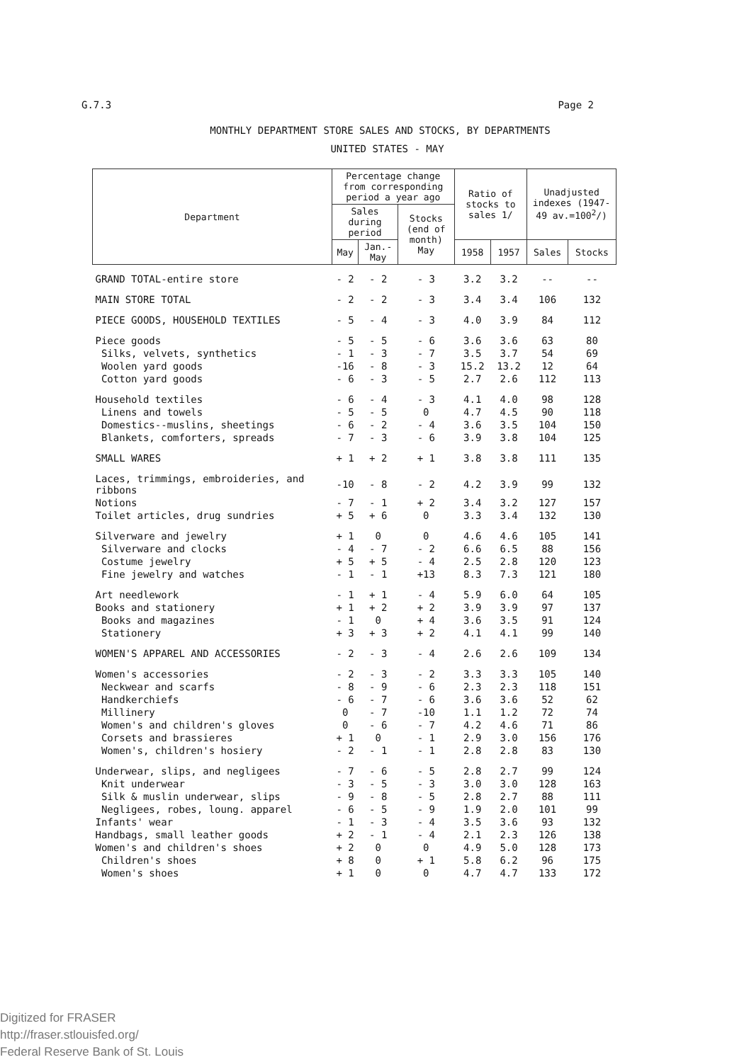G.7.3 Page 2
MONTHLY DEPARTMENT STORE SALES AND STOCKS, BY DEPARTMENTS
UNITED STATES - MAY
| Department | Percentage change from corresponding period a year ago | | | Ratio of stocks to sales 1/ | | Unadjusted indexes (1947-49 av.=100<sup>2</sup>/) | |
| --- | --- | --- | --- | --- | --- | --- | --- |
| | Sales during period | | Stocks (end of month) May | | | | |
| | May | Jan.-May | | 1958 | 1957 | Sales | Stocks |
| GRAND TOTAL-entire store | - 2 | - 2 | - 3 | 3.2 | 3.2 | -- | -- |
| MAIN STORE TOTAL | - 2 | - 2 | - 3 | 3.4 | 3.4 | 106 | 132 |
| PIECE GOODS, HOUSEHOLD TEXTILES | - 5 | - 4 | - 3 | 4.0 | 3.9 | 84 | 112 |
| Piece goods | - 5 | - 5 | - 6 | 3.6 | 3.6 | 63 | 80 |
| Silks, velvets, synthetics | - 1 | - 3 | - 7 | 3.5 | 3.7 | 54 | 69 |
| Woolen yard goods | -16 | - 8 | - 3 | 15.2 | 13.2 | 12 | 64 |
| Cotton yard goods | - 6 | - 3 | - 5 | 2.7 | 2.6 | 112 | 113 |
| Household textiles | - 6 | - 4 | - 3 | 4.1 | 4.0 | 98 | 128 |
| Linens and towels | - 5 | - 5 | 0 | 4.7 | 4.5 | 90 | 118 |
| Domestics--muslins, sheetings | - 6 | - 2 | - 4 | 3.6 | 3.5 | 104 | 150 |
| Blankets, comforters, spreads | - 7 | - 3 | - 6 | 3.9 | 3.8 | 104 | 125 |
| SMALL WARES | + 1 | + 2 | + 1 | 3.8 | 3.8 | 111 | 135 |
| Laces, trimmings, embroideries, and ribbons | -10 | - 8 | - 2 | 4.2 | 3.9 | 99 | 132 |
| Notions | - 7 | - 1 | + 2 | 3.4 | 3.2 | 127 | 157 |
| Toilet articles, drug sundries | + 5 | + 6 | 0 | 3.3 | 3.4 | 132 | 130 |
| Silverware and jewelry | + 1 | 0 | 0 | 4.6 | 4.6 | 105 | 141 |
| Silverware and clocks | - 4 | - 7 | - 2 | 6.6 | 6.5 | 88 | 156 |
| Costume jewelry | + 5 | + 5 | - 4 | 2.5 | 2.8 | 120 | 123 |
| Fine jewelry and watches | - 1 | - 1 | +13 | 8.3 | 7.3 | 121 | 180 |
| Art needlework | - 1 | + 1 | - 4 | 5.9 | 6.0 | 64 | 105 |
| Books and stationery | + 1 | + 2 | + 2 | 3.9 | 3.9 | 97 | 137 |
| Books and magazines | - 1 | 0 | + 4 | 3.6 | 3.5 | 91 | 124 |
| Stationery | + 3 | + 3 | + 2 | 4.1 | 4.1 | 99 | 140 |
| WOMEN'S APPAREL AND ACCESSORIES | - 2 | - 3 | - 4 | 2.6 | 2.6 | 109 | 134 |
| Women's accessories | - 2 | - 3 | - 2 | 3.3 | 3.3 | 105 | 140 |
| Neckwear and scarfs | - 8 | - 9 | - 6 | 2.3 | 2.3 | 118 | 151 |
| Handkerchiefs | - 6 | - 7 | - 6 | 3.6 | 3.6 | 52 | 62 |
| Millinery | 0 | - 7 | -10 | 1.1 | 1.2 | 72 | 74 |
| Women's and children's gloves | 0 | - 6 | - 7 | 4.2 | 4.6 | 71 | 86 |
| Corsets and brassieres | + 1 | 0 | - 1 | 2.9 | 3.0 | 156 | 176 |
| Women's, children's hosiery | - 2 | - 1 | - 1 | 2.8 | 2.8 | 83 | 130 |
| Underwear, slips, and negligees | - 7 | - 6 | - 5 | 2.8 | 2.7 | 99 | 124 |
| Knit underwear | - 3 | - 5 | - 3 | 3.0 | 3.0 | 128 | 163 |
| Silk & muslin underwear, slips | - 9 | - 8 | - 5 | 2.8 | 2.7 | 88 | 111 |
| Negligees, robes, loung. apparel | - 6 | - 5 | - 9 | 1.9 | 2.0 | 101 | 99 |
| Infants' wear | - 1 | - 3 | - 4 | 3.5 | 3.6 | 93 | 132 |
| Handbags, small leather goods | + 2 | - 1 | - 4 | 2.1 | 2.3 | 126 | 138 |
| Women's and children's shoes | + 2 | 0 | 0 | 4.9 | 5.0 | 128 | 173 |
| Children's shoes | + 8 | 0 | + 1 | 5.8 | 6.2 | 96 | 175 |
| Women's shoes | + 1 | 0 | 0 | 4.7 | 4.7 | 133 | 172 |
Digitized for FRASER
http://fraser.stlouisfed.org/
Federal Reserve Bank of St. Louis